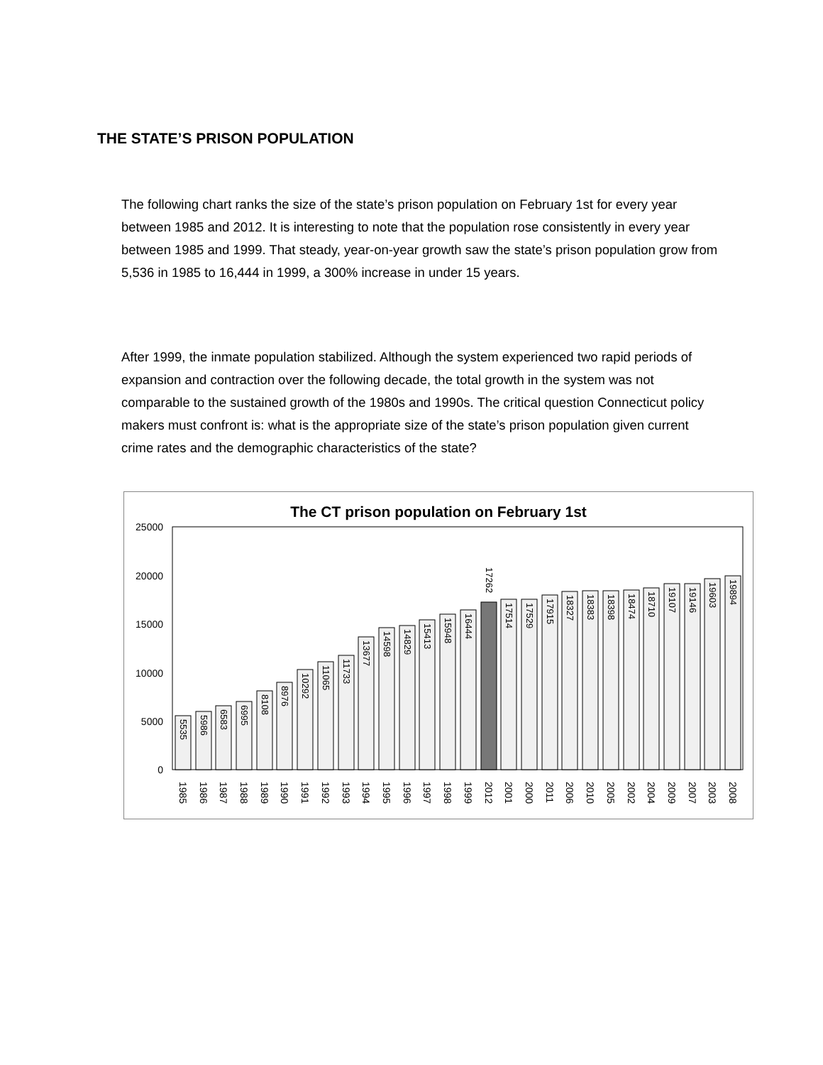THE STATE’S PRISON POPULATION
The following chart ranks the size of the state’s prison population on February 1st for every year between 1985 and 2012. It is interesting to note that the population rose consistently in every year between 1985 and 1999. That steady, year-on-year growth saw the state’s prison population grow from 5,536 in 1985 to 16,444 in 1999, a 300% increase in under 15 years.
After 1999, the inmate population stabilized. Although the system experienced two rapid periods of expansion and contraction over the following decade, the total growth in the system was not comparable to the sustained growth of the 1980s and 1990s. The critical question Connecticut policy makers must confront is: what is the appropriate size of the state’s prison population given current crime rates and the demographic characteristics of the state?
The CT prison population on February 1st
25000
20000
15000
10000
5000
0
5535
5986
6583
6995
8108
8976
10292
11065
11733
13677
14598
14829
15413
15948
16444
17262
17514
17529
17915
18327
18383
18398
18474
18710
19107
19146
19603
19894
1985
1986
1987
1988
1989
1990
1991
1992
1993
1994
1995
1996
1997
1998
1999
2012
2001
2000
2011
2006
2010
2005
2002
2004
2009
2007
2003
2008